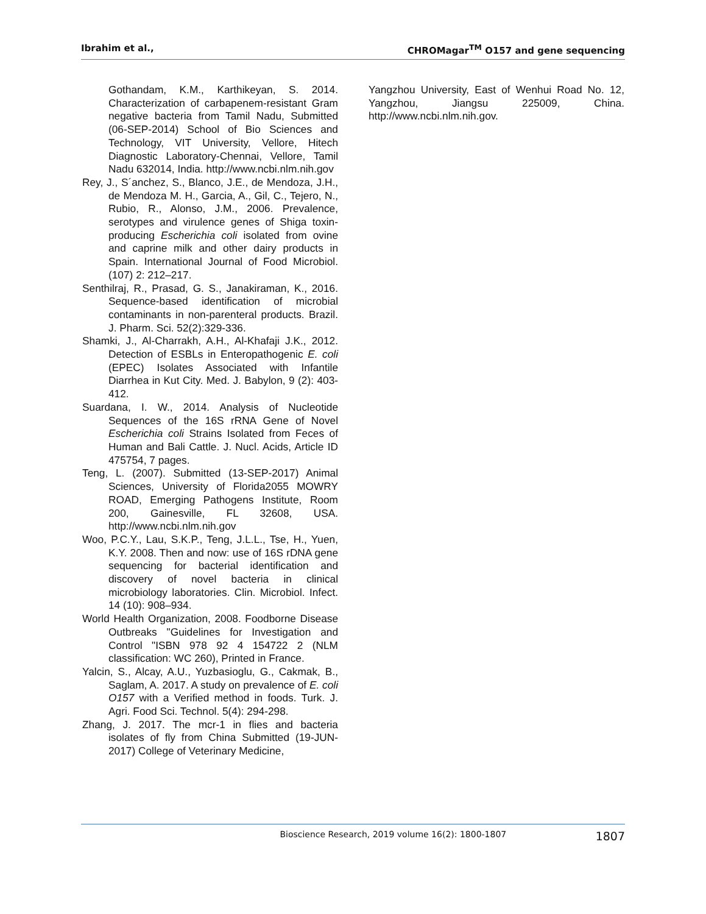Ibrahim et al., CHROMagar<sup>TM</sup> O157 and gene sequencing
Gothandam, K.M., Karthikeyan, S. 2014. Characterization of carbapenem-resistant Gram negative bacteria from Tamil Nadu, Submitted (06-SEP-2014) School of Bio Sciences and Technology, VIT University, Vellore, Hitech Diagnostic Laboratory-Chennai, Vellore, Tamil Nadu 632014, India. http://www.ncbi.nlm.nih.gov
Rey, J., S´anchez, S., Blanco, J.E., de Mendoza, J.H., de Mendoza M. H., Garcia, A., Gil, C., Tejero, N., Rubio, R., Alonso, J.M., 2006. Prevalence, serotypes and virulence genes of Shiga toxin-producing Escherichia coli isolated from ovine and caprine milk and other dairy products in Spain. International Journal of Food Microbiol. (107) 2: 212–217.
Senthilraj, R., Prasad, G. S., Janakiraman, K., 2016. Sequence-based identification of microbial contaminants in non‐parenteral products. Brazil. J. Pharm. Sci. 52(2):329-336.
Shamki, J., Al-Charrakh, A.H., Al-Khafaji J.K., 2012. Detection of ESBLs in Enteropathogenic E. coli (EPEC) Isolates Associated with Infantile Diarrhea in Kut City. Med. J. Babylon, 9 (2): 403- 412.
Suardana, I. W., 2014. Analysis of Nucleotide Sequences of the 16S rRNA Gene of Novel Escherichia coli Strains Isolated from Feces of Human and Bali Cattle. J. Nucl. Acids, Article ID 475754, 7 pages.
Teng, L. (2007). Submitted (13-SEP-2017) Animal Sciences, University of Florida2055 MOWRY ROAD, Emerging Pathogens Institute, Room 200, Gainesville, FL 32608, USA. http://www.ncbi.nlm.nih.gov
Woo, P.C.Y., Lau, S.K.P., Teng, J.L.L., Tse, H., Yuen, K.Y. 2008. Then and now: use of 16S rDNA gene sequencing for bacterial identification and discovery of novel bacteria in clinical microbiology laboratories. Clin. Microbiol. Infect. 14 (10): 908–934.
World Health Organization, 2008. Foodborne Disease Outbreaks "Guidelines for Investigation and Control "ISBN 978 92 4 154722 2 (NLM classification: WC 260), Printed in France.
Yalcin, S., Alcay, A.U., Yuzbasioglu, G., Cakmak, B., Saglam, A. 2017. A study on prevalence of E. coli O157 with a Verified method in foods. Turk. J. Agri. Food Sci. Technol. 5(4): 294-298.
Zhang, J. 2017. The mcr-1 in flies and bacteria isolates of fly from China Submitted (19-JUN-2017) College of Veterinary Medicine,
Yangzhou University, East of Wenhui Road No. 12, Yangzhou, Jiangsu 225009, China. http://www.ncbi.nlm.nih.gov.
Bioscience Research, 2019 volume 16(2): 1800-1807 1807